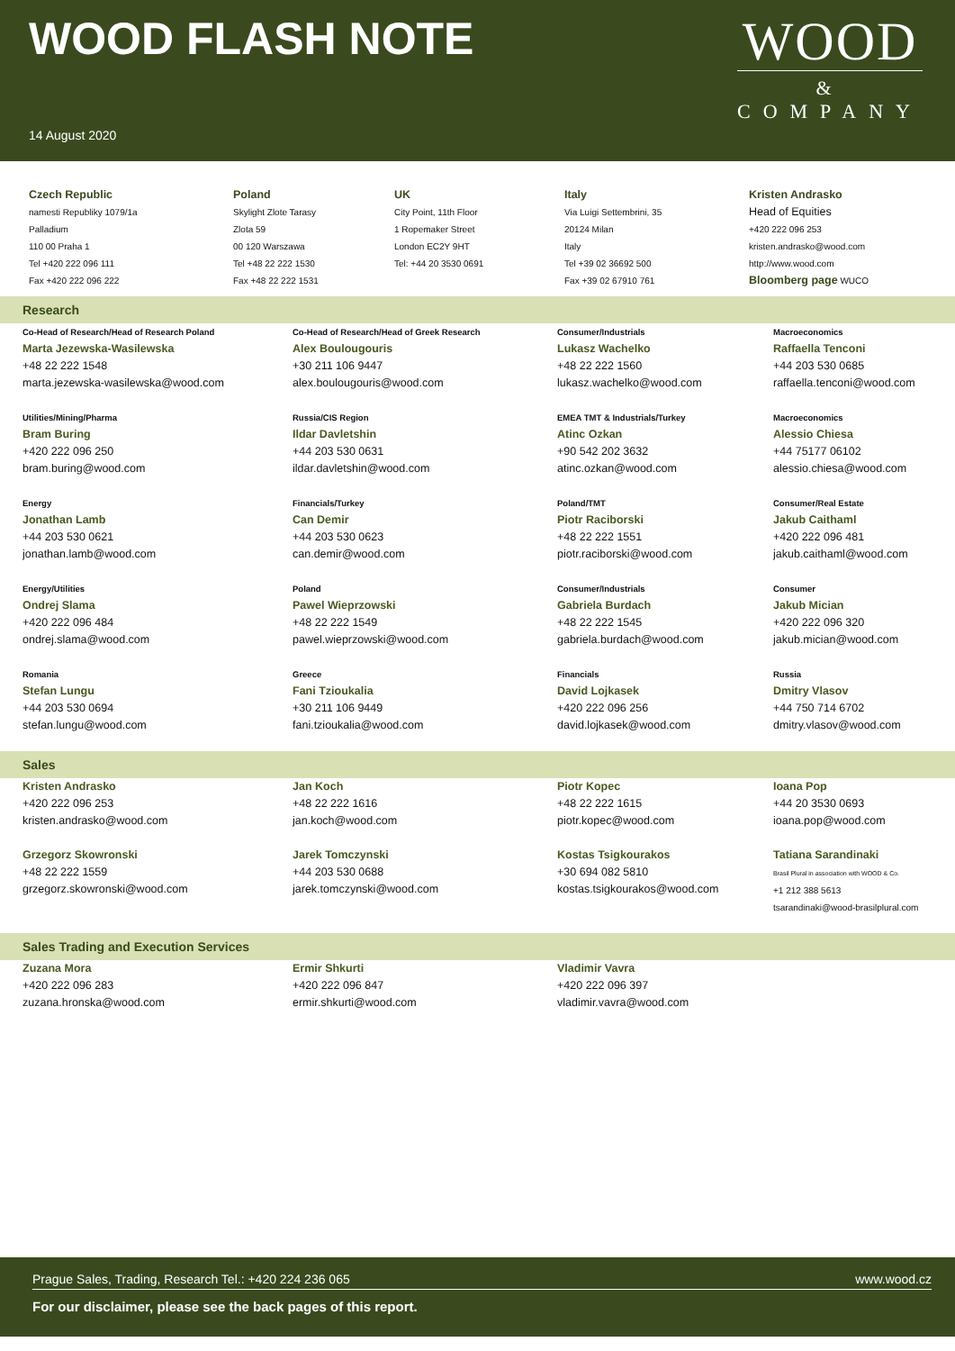WOOD FLASH NOTE
WOOD
&
COMPANY
14 August 2020
Czech Republic
namesti Republiky 1079/1a
Palladium
110 00 Praha 1
Tel +420 222 096 111
Fax +420 222 096 222
Poland
Skylight Zlote Tarasy
Zlota 59
00 120 Warszawa
Tel +48 22 222 1530
Fax +48 22 222 1531
UK
City Point, 11th Floor
1 Ropemaker Street
London EC2Y 9HT
Tel: +44 20 3530 0691
Italy
Via Luigi Settembrini, 35
20124 Milan
Italy
Tel +39 02 36692 500
Fax +39 02 67910 761
Kristen Andrasko
Head of Equities
+420 222 096 253
kristen.andrasko@wood.com
http://www.wood.com
Bloomberg page WUCO
Research
| Co-Head of Research/Head of Research Poland Marta Jezewska-Wasilewska +48 22 222 1548 marta.jezewska-wasilewska@wood.com | Co-Head of Research/Head of Greek Research Alex Boulougouris +30 211 106 9447 alex.boulougouris@wood.com | Consumer/Industrials Lukasz Wachelko +48 22 222 1560 lukasz.wachelko@wood.com | Macroeconomics Raffaella Tenconi +44 203 530 0685 raffaella.tenconi@wood.com |
| Utilities/Mining/Pharma Bram Buring +420 222 096 250 bram.buring@wood.com | Russia/CIS Region Ildar Davletshin +44 203 530 0631 ildar.davletshin@wood.com | EMEA TMT & Industrials/Turkey Atinc Ozkan +90 542 202 3632 atinc.ozkan@wood.com | Macroeconomics Alessio Chiesa +44 75177 06102 alessio.chiesa@wood.com |
| Energy Jonathan Lamb +44 203 530 0621 jonathan.lamb@wood.com | Financials/Turkey Can Demir +44 203 530 0623 can.demir@wood.com | Poland/TMT Piotr Raciborski +48 22 222 1551 piotr.raciborski@wood.com | Consumer/Real Estate Jakub Caithaml +420 222 096 481 jakub.caithaml@wood.com |
| Energy/Utilities Ondrej Slama +420 222 096 484 ondrej.slama@wood.com | Poland Pawel Wieprzowski +48 22 222 1549 pawel.wieprzowski@wood.com | Consumer/Industrials Gabriela Burdach +48 22 222 1545 gabriela.burdach@wood.com | Consumer Jakub Mician +420 222 096 320 jakub.mician@wood.com |
| Romania Stefan Lungu +44 203 530 0694 stefan.lungu@wood.com | Greece Fani Tzioukalia +30 211 106 9449 fani.tzioukalia@wood.com | Financials David Lojkasek +420 222 096 256 david.lojkasek@wood.com | Russia Dmitry Vlasov +44 750 714 6702 dmitry.vlasov@wood.com |
Sales
| Kristen Andrasko +420 222 096 253 kristen.andrasko@wood.com | Jan Koch +48 22 222 1616 jan.koch@wood.com | Piotr Kopec +48 22 222 1615 piotr.kopec@wood.com | Ioana Pop +44 20 3530 0693 ioana.pop@wood.com |
| Grzegorz Skowronski +48 22 222 1559 grzegorz.skowronski@wood.com | Jarek Tomczynski +44 203 530 0688 jarek.tomczynski@wood.com | Kostas Tsigkourakos +30 694 082 5810 kostas.tsigkourakos@wood.com | Tatiana Sarandinaki Brasil Plural in association with WOOD & Co. +1 212 388 5613 tsarandinaki@wood-brasilplural.com |
Sales Trading and Execution Services
| Zuzana Mora +420 222 096 283 zuzana.hronska@wood.com | Ermir Shkurti +420 222 096 847 ermir.shkurti@wood.com | Vladimir Vavra +420 222 096 397 vladimir.vavra@wood.com |
Prague Sales, Trading, Research Tel.: +420 224 236 065 www.wood.cz
For our disclaimer, please see the back pages of this report.